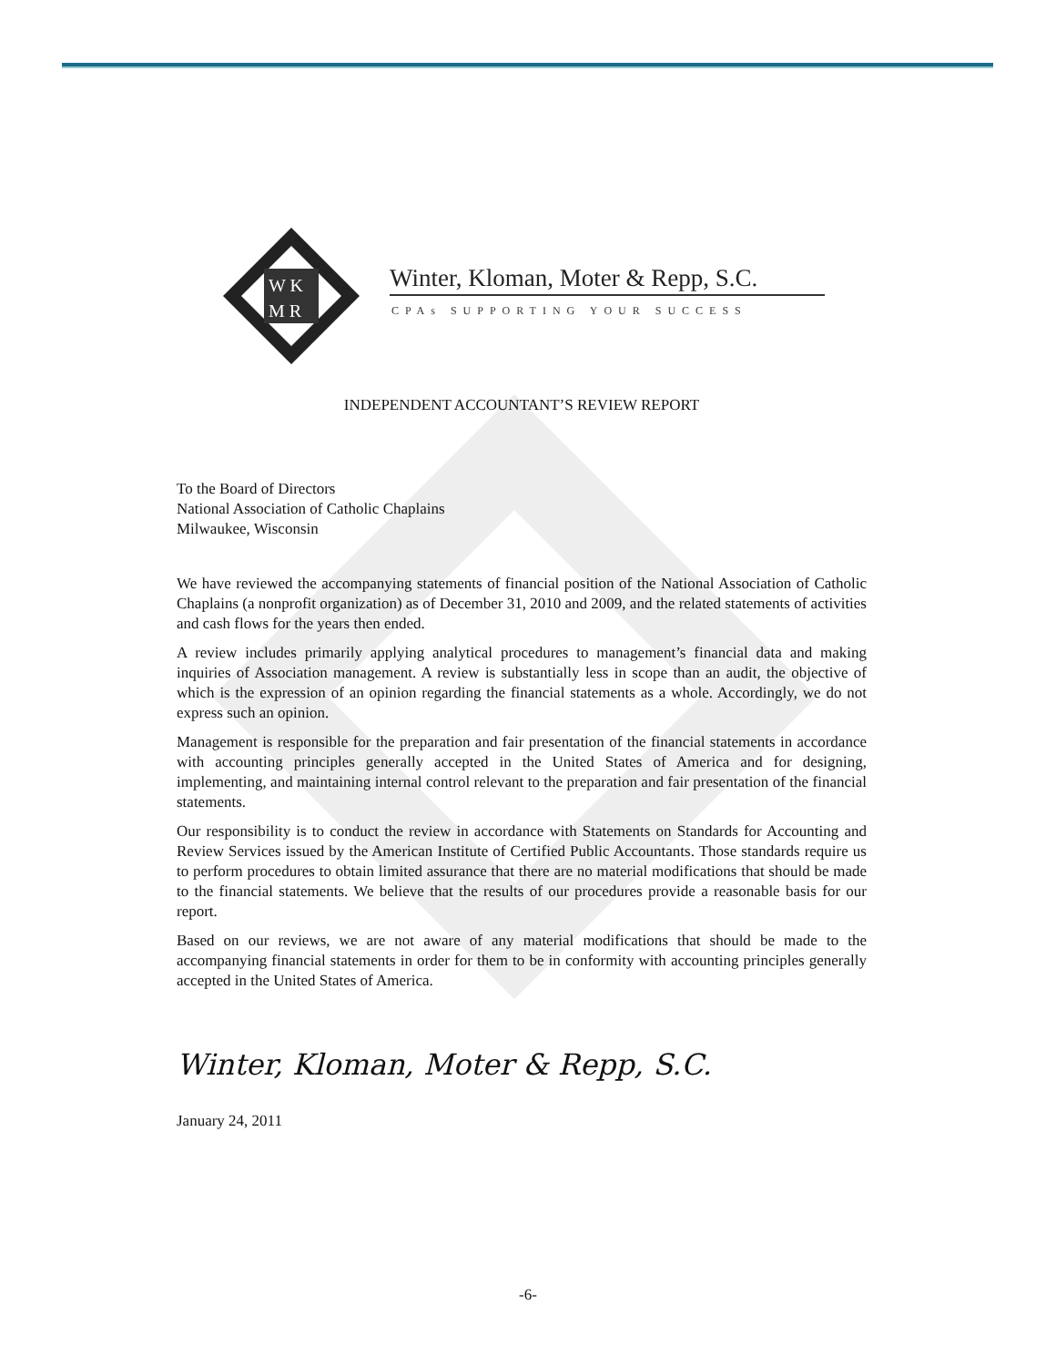W K
M R
Winter, Kloman, Moter & Repp, S.C.
CPAs SUPPORTING YOUR SUCCESS
INDEPENDENT ACCOUNTANT’S REVIEW REPORT
To the Board of Directors
National Association of Catholic Chaplains
Milwaukee, Wisconsin
We have reviewed the accompanying statements of financial position of the National Association of Catholic Chaplains (a nonprofit organization) as of December 31, 2010 and 2009, and the related statements of activities and cash flows for the years then ended.
A review includes primarily applying analytical procedures to management’s financial data and making inquiries of Association management. A review is substantially less in scope than an audit, the objective of which is the expression of an opinion regarding the financial statements as a whole. Accordingly, we do not express such an opinion.
Management is responsible for the preparation and fair presentation of the financial statements in accordance with accounting principles generally accepted in the United States of America and for designing, implementing, and maintaining internal control relevant to the preparation and fair presentation of the financial statements.
Our responsibility is to conduct the review in accordance with Statements on Standards for Accounting and Review Services issued by the American Institute of Certified Public Accountants. Those standards require us to perform procedures to obtain limited assurance that there are no material modifications that should be made to the financial statements. We believe that the results of our procedures provide a reasonable basis for our report.
Based on our reviews, we are not aware of any material modifications that should be made to the accompanying financial statements in order for them to be in conformity with accounting principles generally accepted in the United States of America.
Winter, Kloman, Moter & Repp, S.C.
January 24, 2011
-6-